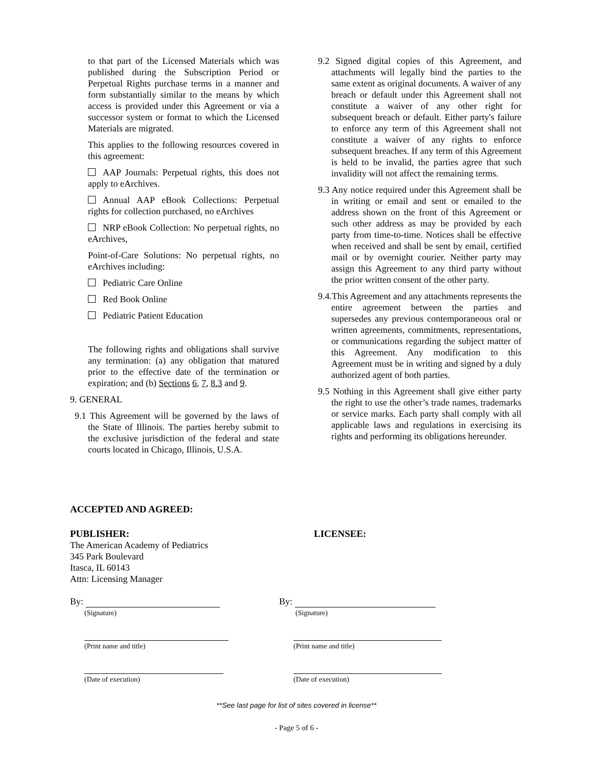to that part of the Licensed Materials which was published during the Subscription Period or Perpetual Rights purchase terms in a manner and form substantially similar to the means by which access is provided under this Agreement or via a successor system or format to which the Licensed Materials are migrated.
This applies to the following resources covered in this agreement:
AAP Journals: Perpetual rights, this does not apply to eArchives.
Annual AAP eBook Collections: Perpetual rights for collection purchased, no eArchives
NRP eBook Collection: No perpetual rights, no eArchives,
Point-of-Care Solutions: No perpetual rights, no eArchives including:
Pediatric Care Online
Red Book Online
Pediatric Patient Education
The following rights and obligations shall survive any termination: (a) any obligation that matured prior to the effective date of the termination or expiration; and (b) Sections 6, 7, 8.3 and 9.
9. GENERAL
9.1 This Agreement will be governed by the laws of the State of Illinois. The parties hereby submit to the exclusive jurisdiction of the federal and state courts located in Chicago, Illinois, U.S.A.
9.2 Signed digital copies of this Agreement, and attachments will legally bind the parties to the same extent as original documents. A waiver of any breach or default under this Agreement shall not constitute a waiver of any other right for subsequent breach or default. Either party's failure to enforce any term of this Agreement shall not constitute a waiver of any rights to enforce subsequent breaches. If any term of this Agreement is held to be invalid, the parties agree that such invalidity will not affect the remaining terms.
9.3 Any notice required under this Agreement shall be in writing or email and sent or emailed to the address shown on the front of this Agreement or such other address as may be provided by each party from time-to-time. Notices shall be effective when received and shall be sent by email, certified mail or by overnight courier. Neither party may assign this Agreement to any third party without the prior written consent of the other party.
9.4.This Agreement and any attachments represents the entire agreement between the parties and supersedes any previous contemporaneous oral or written agreements, commitments, representations, or communications regarding the subject matter of this Agreement. Any modification to this Agreement must be in writing and signed by a duly authorized agent of both parties.
9.5 Nothing in this Agreement shall give either party the right to use the other’s trade names, trademarks or service marks. Each party shall comply with all applicable laws and regulations in exercising its rights and performing its obligations hereunder.
ACCEPTED AND AGREED:
PUBLISHER:
The American Academy of Pediatrics
345 Park Boulevard
Itasca, IL 60143
Attn: Licensing Manager
By:
(Signature)
(Print name and title)
(Date of execution)
LICENSEE:
By:
(Signature)
(Print name and title)
(Date of execution)
**See last page for list of sites covered in license**
- Page 5 of 6 -